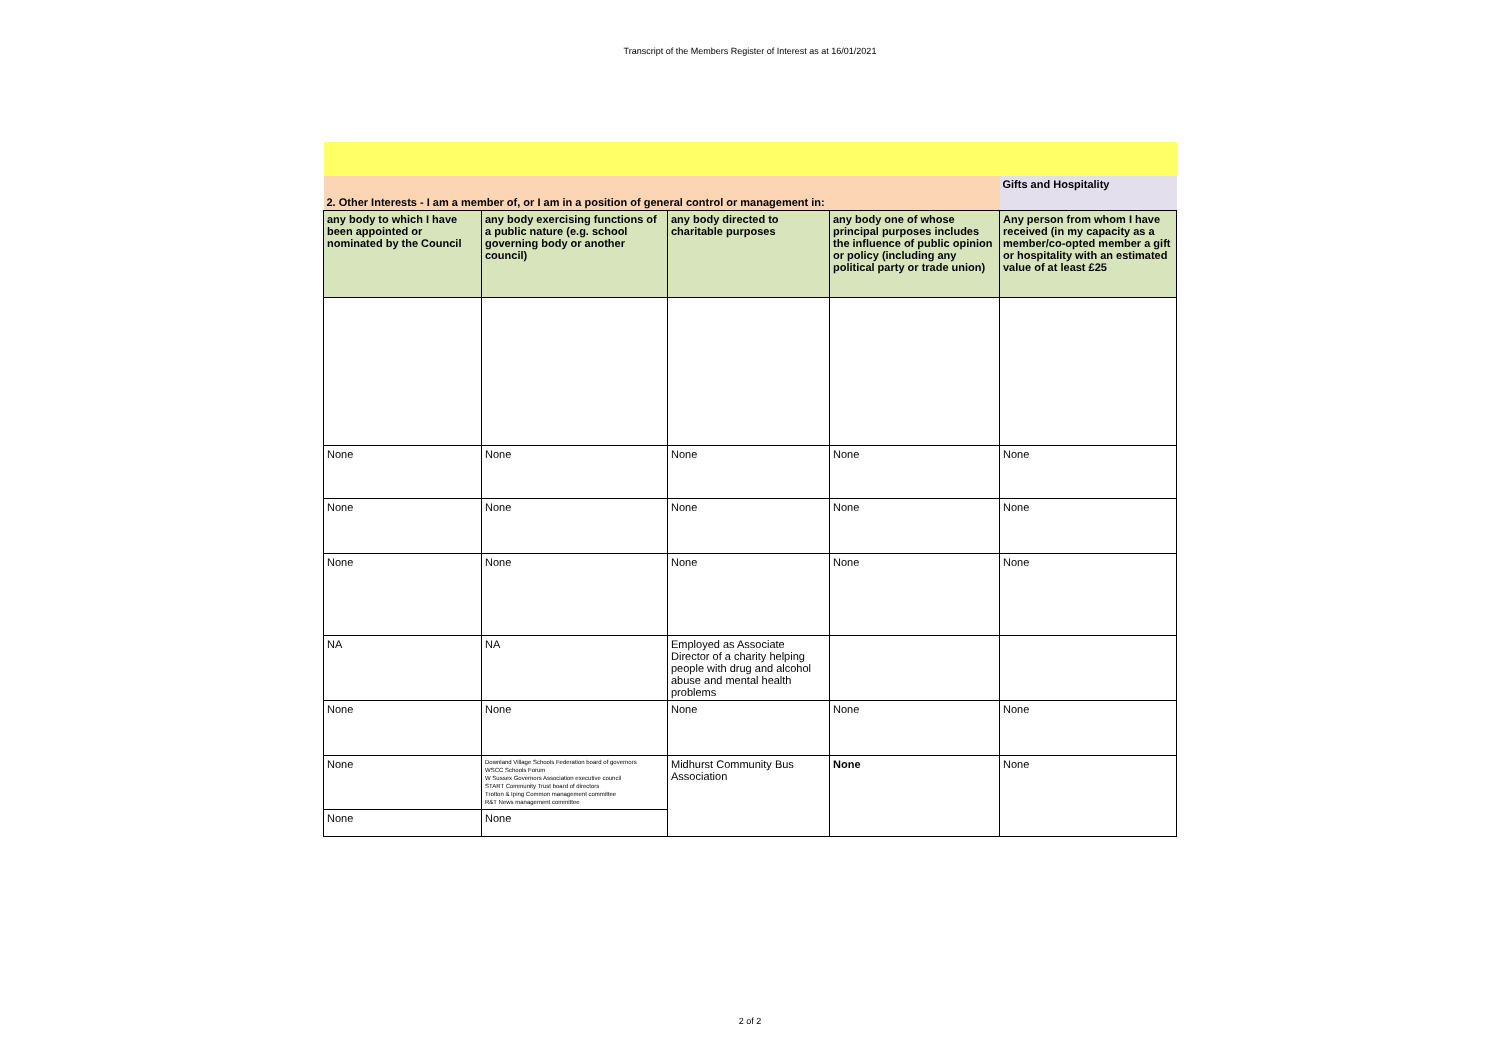Transcript of the Members Register of Interest as at 16/01/2021
| 2. Other Interests - I am a member of, or I am in a position of general control or management in: | | | | Gifts and Hospitality |
| any body to which I have been appointed or nominated by the Council | any body exercising functions of a public nature (e.g. school governing body or another council) | any body directed to charitable purposes | any body one of whose principal purposes includes the influence of public opinion or policy (including any political party or trade union) | Any person from whom I have received (in my capacity as a member/co-opted member a gift or hospitality with an estimated value of at least £25 |
| None | None | None | None | None |
| None | None | None | None | None |
| None | None | None | None | None |
| NA | NA | Employed as Associate Director of a charity helping people with drug and alcohol abuse and mental health problems | | |
| None | None | None | None | None |
| None | Downland Village Schools Federation board of governors WSCC Schools Forum W Sussex Governors Association executive council START Community Trust board of directors Trotton & Iping Common management committee R&T News management committee | Midhurst Community Bus Association | None | None |
| None | None | | | |
2 of 2